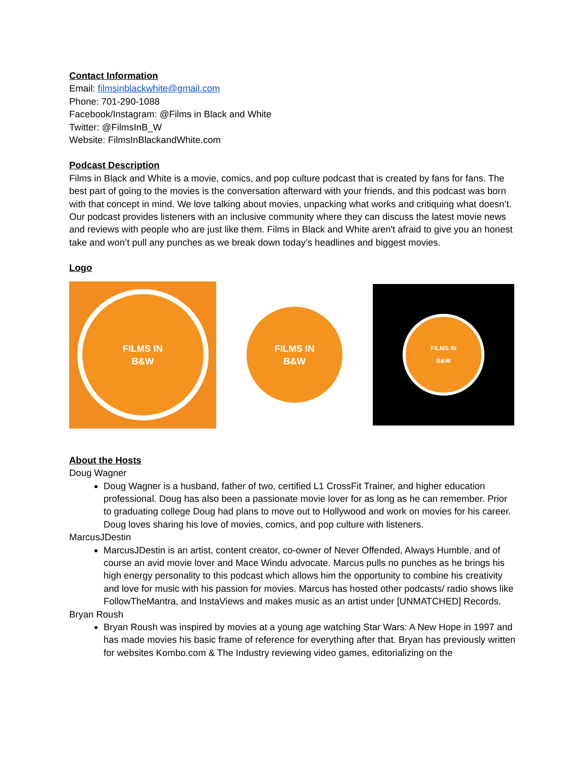Contact Information
Email: filmsinblackwhite@gmail.com
Phone: 701-290-1088
Facebook/Instagram: @Films in Black and White
Twitter: @FilmsInB_W
Website: FilmsInBlackandWhite.com
Podcast Description
Films in Black and White is a movie, comics, and pop culture podcast that is created by fans for fans. The best part of going to the movies is the conversation afterward with your friends, and this podcast was born with that concept in mind. We love talking about movies, unpacking what works and critiquing what doesn’t. Our podcast provides listeners with an inclusive community where they can discuss the latest movie news and reviews with people who are just like them. Films in Black and White aren't afraid to give you an honest take and won’t pull any punches as we break down today’s headlines and biggest movies.
Logo
FILMS IN
B&W
FILMS IN
B&W
FILMS IN
B&W
About the Hosts
Doug Wagner
Doug Wagner is a husband, father of two, certified L1 CrossFit Trainer, and higher education professional. Doug has also been a passionate movie lover for as long as he can remember. Prior to graduating college Doug had plans to move out to Hollywood and work on movies for his career. Doug loves sharing his love of movies, comics, and pop culture with listeners.
MarcusJDestin
MarcusJDestin is an artist, content creator, co-owner of Never Offended, Always Humble, and of course an avid movie lover and Mace Windu advocate. Marcus pulls no punches as he brings his high energy personality to this podcast which allows him the opportunity to combine his creativity and love for music with his passion for movies. Marcus has hosted other podcasts/ radio shows like FollowTheMantra, and InstaViews and makes music as an artist under [UNMATCHED] Records.
Bryan Roush
Bryan Roush was inspired by movies at a young age watching Star Wars: A New Hope in 1997 and has made movies his basic frame of reference for everything after that. Bryan has previously written for websites Kombo.com & The Industry reviewing video games, editorializing on the